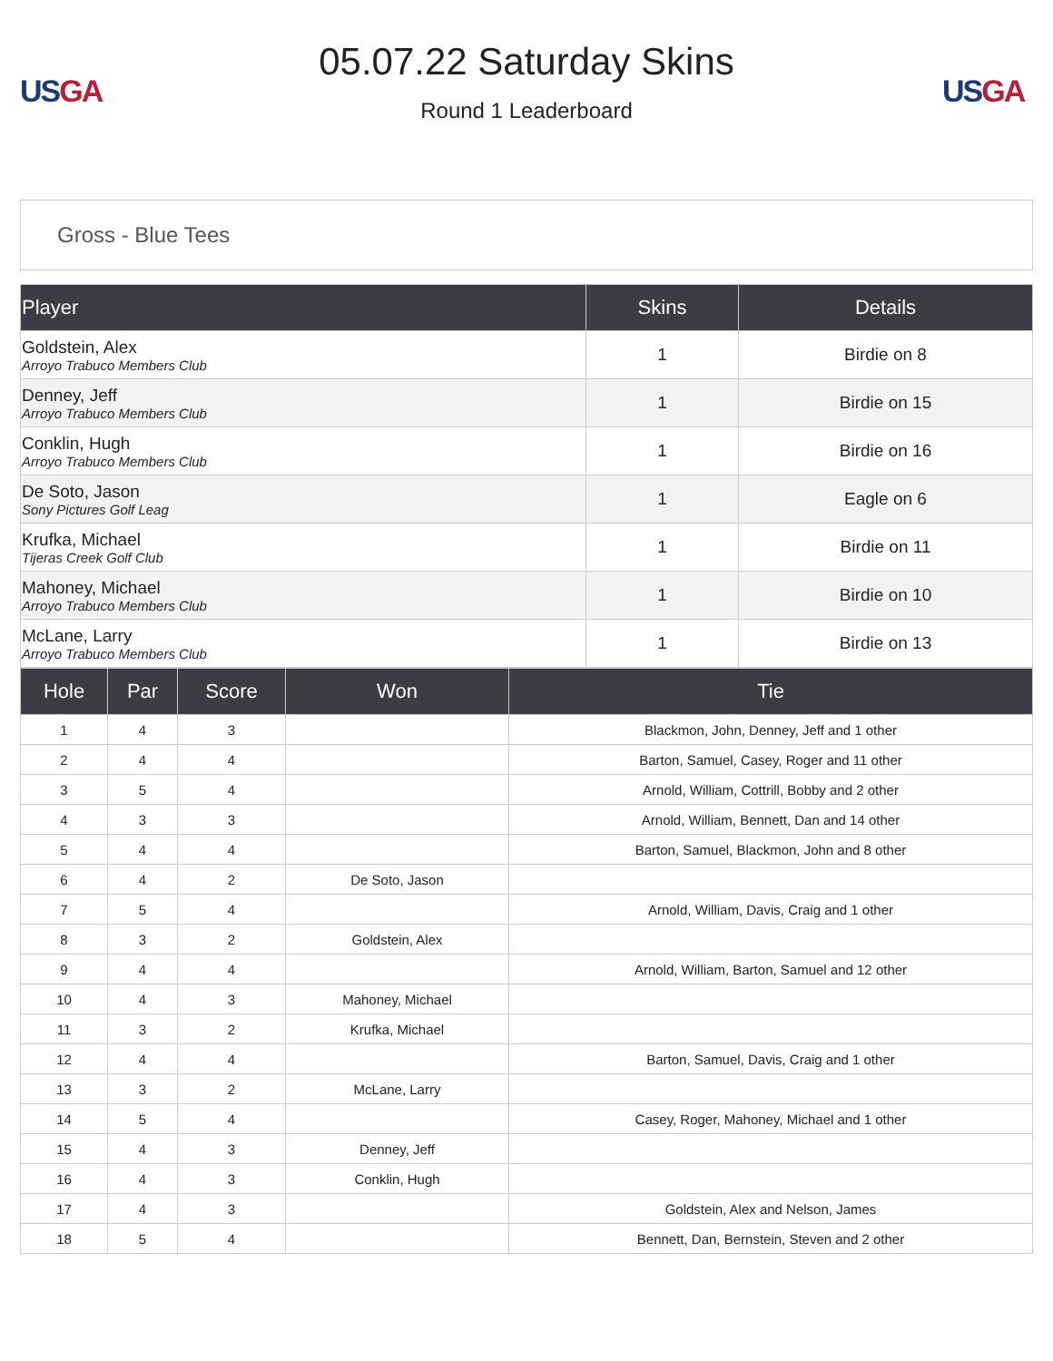US GA
05.07.22 Saturday Skins
Round 1 Leaderboard
US GA
Gross - Blue Tees
| Player | Skins | Details |
| --- | --- | --- |
| Goldstein, Alex Arroyo Trabuco Members Club | 1 | Birdie on 8 |
| Denney, Jeff Arroyo Trabuco Members Club | 1 | Birdie on 15 |
| Conklin, Hugh Arroyo Trabuco Members Club | 1 | Birdie on 16 |
| De Soto, Jason Sony Pictures Golf Leag | 1 | Eagle on 6 |
| Krufka, Michael Tijeras Creek Golf Club | 1 | Birdie on 11 |
| Mahoney, Michael Arroyo Trabuco Members Club | 1 | Birdie on 10 |
| McLane, Larry Arroyo Trabuco Members Club | 1 | Birdie on 13 |
| Hole | Par | Score | Won | Tie |
| --- | --- | --- | --- | --- |
| 1 | 4 | 3 | | Blackmon, John, Denney, Jeff and 1 other |
| 2 | 4 | 4 | | Barton, Samuel, Casey, Roger and 11 other |
| 3 | 5 | 4 | | Arnold, William, Cottrill, Bobby and 2 other |
| 4 | 3 | 3 | | Arnold, William, Bennett, Dan and 14 other |
| 5 | 4 | 4 | | Barton, Samuel, Blackmon, John and 8 other |
| 6 | 4 | 2 | De Soto, Jason | |
| 7 | 5 | 4 | | Arnold, William, Davis, Craig and 1 other |
| 8 | 3 | 2 | Goldstein, Alex | |
| 9 | 4 | 4 | | Arnold, William, Barton, Samuel and 12 other |
| 10 | 4 | 3 | Mahoney, Michael | |
| 11 | 3 | 2 | Krufka, Michael | |
| 12 | 4 | 4 | | Barton, Samuel, Davis, Craig and 1 other |
| 13 | 3 | 2 | McLane, Larry | |
| 14 | 5 | 4 | | Casey, Roger, Mahoney, Michael and 1 other |
| 15 | 4 | 3 | Denney, Jeff | |
| 16 | 4 | 3 | Conklin, Hugh | |
| 17 | 4 | 3 | | Goldstein, Alex and Nelson, James |
| 18 | 5 | 4 | | Bennett, Dan, Bernstein, Steven and 2 other |